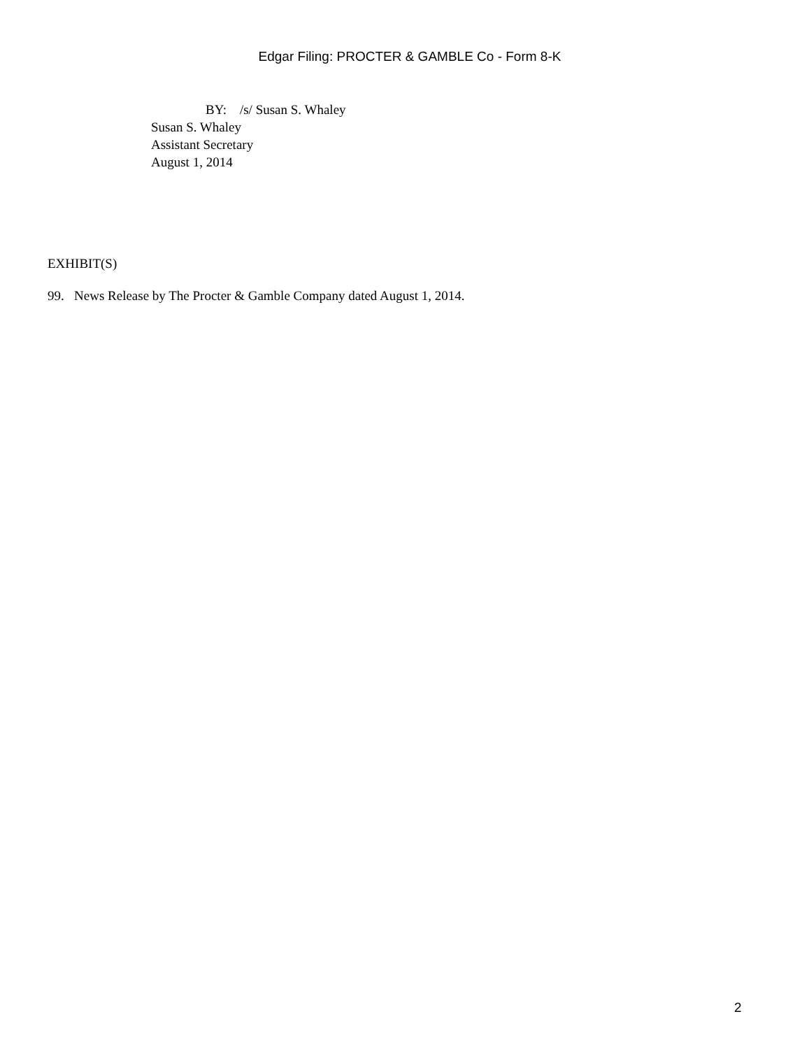Edgar Filing: PROCTER & GAMBLE Co - Form 8-K
BY: /s/ Susan S. Whaley
Susan S. Whaley
Assistant Secretary
August 1, 2014
EXHIBIT(S)
99. News Release by The Procter & Gamble Company dated August 1, 2014.
2